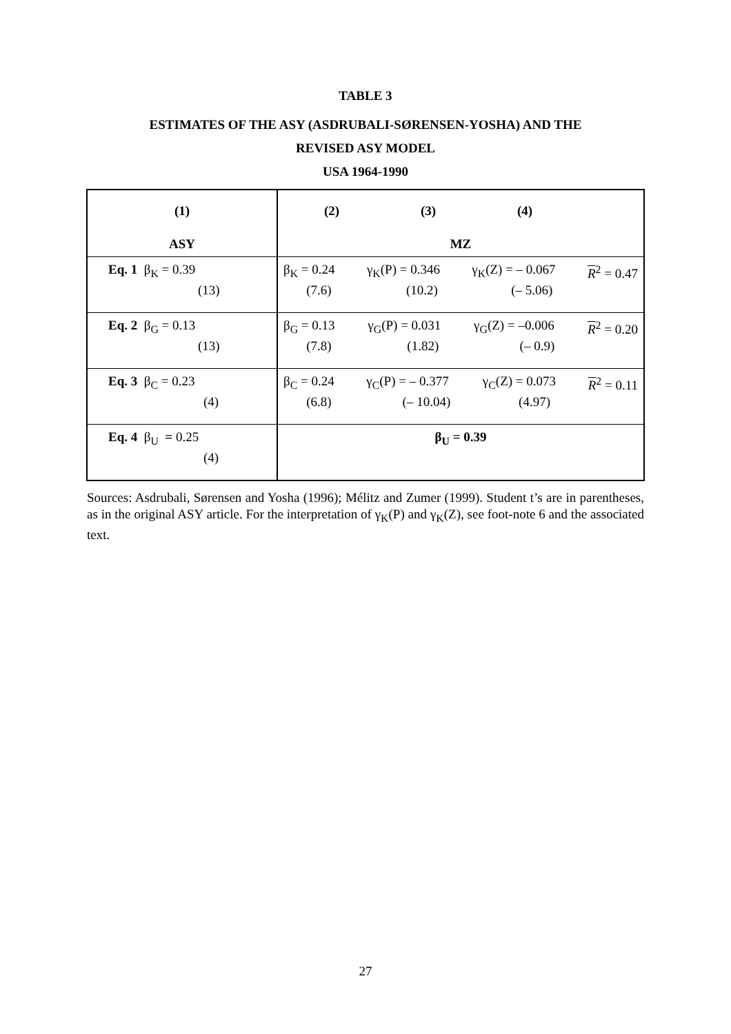TABLE 3
ESTIMATES OF THE ASY (ASDRUBALI-SØRENSEN-YOSHA) AND THE
REVISED ASY MODEL
USA 1964-1990
| (1) ASY | (2) (3) (4) MZ |
| Eq. 1 β<sub>K</sub> = 0.39 (13) | β<sub>K</sub> = 0.24 (7.6) γ<sub>K</sub>(P) = 0.346 (10.2) γ<sub>K</sub>(Z) = – 0.067 (– 5.06) R<sup>2</sup> = 0.47 |
| Eq. 2 β<sub>G</sub> = 0.13 (13) | β<sub>G</sub> = 0.13 (7.8) γ<sub>G</sub>(P) = 0.031 (1.82) γ<sub>G</sub>(Z) = –0.006 (– 0.9) R<sup>2</sup> = 0.20 |
| Eq. 3 β<sub>C</sub> = 0.23 (4) | β<sub>C</sub> = 0.24 (6.8) γ<sub>C</sub>(P) = – 0.377 (– 10.04) γ<sub>C</sub>(Z) = 0.073 (4.97) R<sup>2</sup> = 0.11 |
| Eq. 4 β<sub>U</sub> = 0.25 (4) | β<sub>U</sub> = 0.39 |
Sources: Asdrubali, Sørensen and Yosha (1996); Mélitz and Zumer (1999). Student t’s are in parentheses, as in the original ASY article. For the interpretation of γ<sub>K</sub>(P) and γ<sub>K</sub>(Z), see foot-note 6 and the associated text.
27